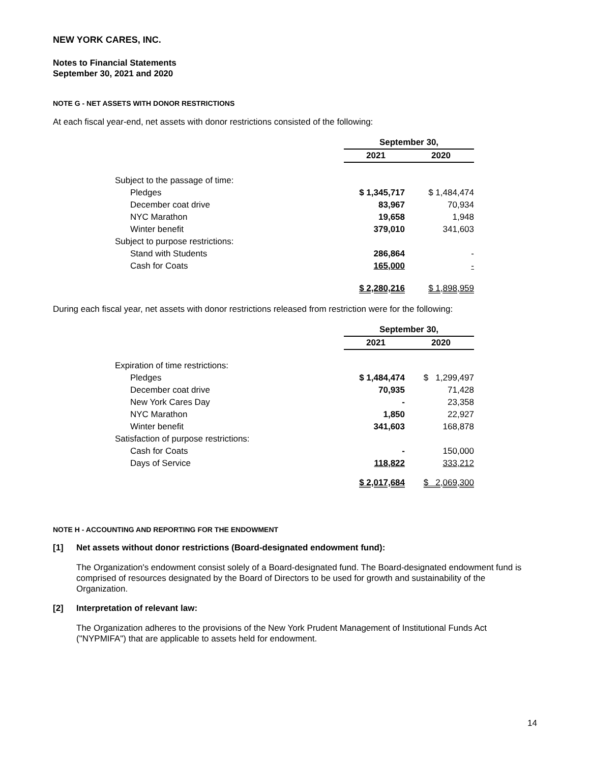NEW YORK CARES, INC.
Notes to Financial Statements
September 30, 2021 and 2020
NOTE G - NET ASSETS WITH DONOR RESTRICTIONS
At each fiscal year-end, net assets with donor restrictions consisted of the following:
| | September 30, | |
| | 2021 | 2020 |
| Subject to the passage of time: | | |
| Pledges | $ 1,345,717 | $ 1,484,474 |
| December coat drive | 83,967 | 70,934 |
| NYC Marathon | 19,658 | 1,948 |
| Winter benefit | 379,010 | 341,603 |
| Subject to purpose restrictions: | | |
| Stand with Students | 286,864 | - |
| Cash for Coats | 165,000 | - |
| | $ 2,280,216 | $ 1,898,959 |
During each fiscal year, net assets with donor restrictions released from restriction were for the following:
| | September 30, | |
| | 2021 | 2020 |
| Expiration of time restrictions: | | |
| Pledges | $ 1,484,474 | $ 1,299,497 |
| December coat drive | 70,935 | 71,428 |
| New York Cares Day | - | 23,358 |
| NYC Marathon | 1,850 | 22,927 |
| Winter benefit | 341,603 | 168,878 |
| Satisfaction of purpose restrictions: | | |
| Cash for Coats | - | 150,000 |
| Days of Service | 118,822 | 333,212 |
| | $ 2,017,684 | $ 2,069,300 |
NOTE H - ACCOUNTING AND REPORTING FOR THE ENDOWMENT
[1] Net assets without donor restrictions (Board-designated endowment fund):
The Organization's endowment consist solely of a Board-designated fund. The Board-designated endowment fund is comprised of resources designated by the Board of Directors to be used for growth and sustainability of the Organization.
[2] Interpretation of relevant law:
The Organization adheres to the provisions of the New York Prudent Management of Institutional Funds Act ("NYPMIFA") that are applicable to assets held for endowment.
14